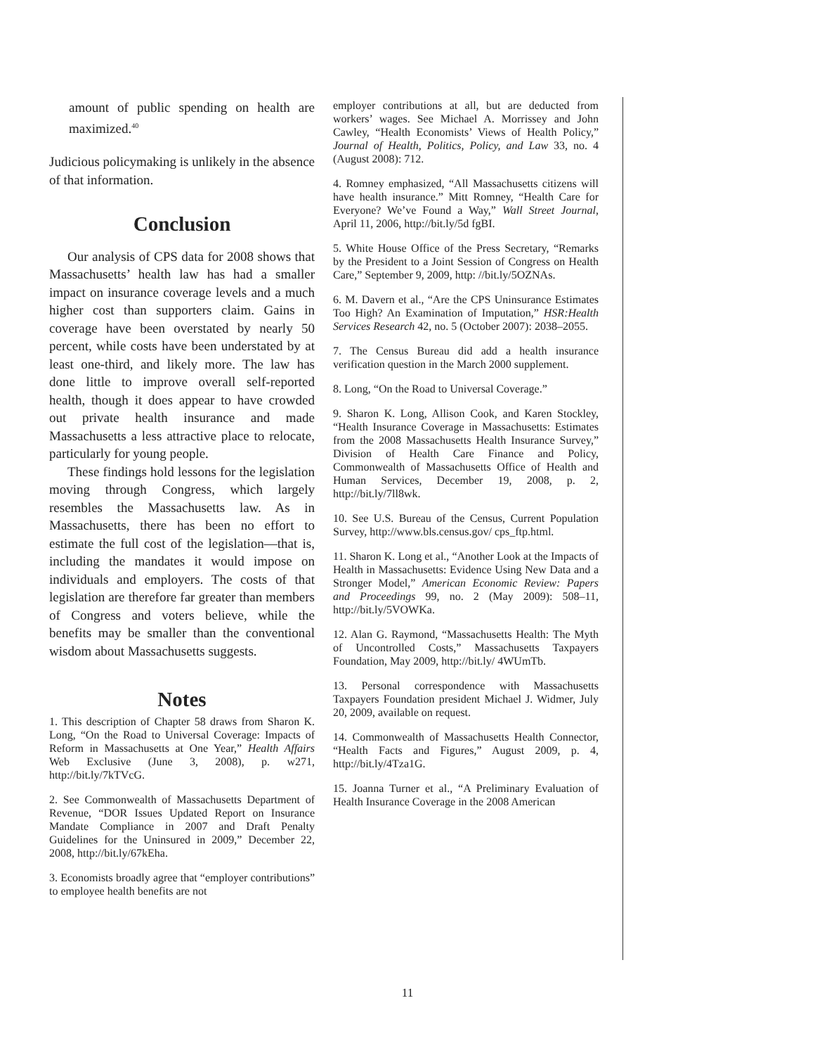amount of public spending on health are maximized.<sup>40</sup>
Judicious policymaking is unlikely in the absence of that information.
Conclusion
Our analysis of CPS data for 2008 shows that Massachusetts’ health law has had a smaller impact on insurance coverage levels and a much higher cost than supporters claim. Gains in coverage have been overstated by nearly 50 percent, while costs have been understated by at least one-third, and likely more. The law has done little to improve overall self-reported health, though it does appear to have crowded out private health insurance and made Massachusetts a less attractive place to relocate, particularly for young people.
These findings hold lessons for the legislation moving through Congress, which largely resembles the Massachusetts law. As in Massachusetts, there has been no effort to estimate the full cost of the legislation—that is, including the mandates it would impose on individuals and employers. The costs of that legislation are therefore far greater than members of Congress and voters believe, while the benefits may be smaller than the conventional wisdom about Massachusetts suggests.
Notes
1. This description of Chapter 58 draws from Sharon K. Long, “On the Road to Universal Coverage: Impacts of Reform in Massachusetts at One Year,” Health Affairs Web Exclusive (June 3, 2008), p. w271, http://bit.ly/7kTVcG.
2. See Commonwealth of Massachusetts Department of Revenue, “DOR Issues Updated Report on Insurance Mandate Compliance in 2007 and Draft Penalty Guidelines for the Uninsured in 2009,” December 22, 2008, http://bit.ly/67kEha.
3. Economists broadly agree that “employer contributions” to employee health benefits are not
employer contributions at all, but are deducted from workers’ wages. See Michael A. Morrissey and John Cawley, “Health Economists’ Views of Health Policy,” Journal of Health, Politics, Policy, and Law 33, no. 4 (August 2008): 712.
4. Romney emphasized, “All Massachusetts citizens will have health insurance.” Mitt Romney, “Health Care for Everyone? We’ve Found a Way,” Wall Street Journal, April 11, 2006, http://bit.ly/5d fgBI.
5. White House Office of the Press Secretary, “Remarks by the President to a Joint Session of Congress on Health Care,” September 9, 2009, http: //bit.ly/5OZNAs.
6. M. Davern et al., “Are the CPS Uninsurance Estimates Too High? An Examination of Imputation,” HSR:Health Services Research 42, no. 5 (October 2007): 2038–2055.
7. The Census Bureau did add a health insurance verification question in the March 2000 supplement.
8. Long, “On the Road to Universal Coverage.”
9. Sharon K. Long, Allison Cook, and Karen Stockley, “Health Insurance Coverage in Massachusetts: Estimates from the 2008 Massachusetts Health Insurance Survey,” Division of Health Care Finance and Policy, Commonwealth of Massachusetts Office of Health and Human Services, December 19, 2008, p. 2, http://bit.ly/7ll8wk.
10. See U.S. Bureau of the Census, Current Population Survey, http://www.bls.census.gov/ cps_ftp.html.
11. Sharon K. Long et al., “Another Look at the Impacts of Health in Massachusetts: Evidence Using New Data and a Stronger Model,” American Economic Review: Papers and Proceedings 99, no. 2 (May 2009): 508–11, http://bit.ly/5VOWKa.
12. Alan G. Raymond, “Massachusetts Health: The Myth of Uncontrolled Costs,” Massachusetts Taxpayers Foundation, May 2009, http://bit.ly/ 4WUmTb.
13. Personal correspondence with Massachusetts Taxpayers Foundation president Michael J. Widmer, July 20, 2009, available on request.
14. Commonwealth of Massachusetts Health Connector, “Health Facts and Figures,” August 2009, p. 4, http://bit.ly/4Tza1G.
15. Joanna Turner et al., “A Preliminary Evaluation of Health Insurance Coverage in the 2008 American
11